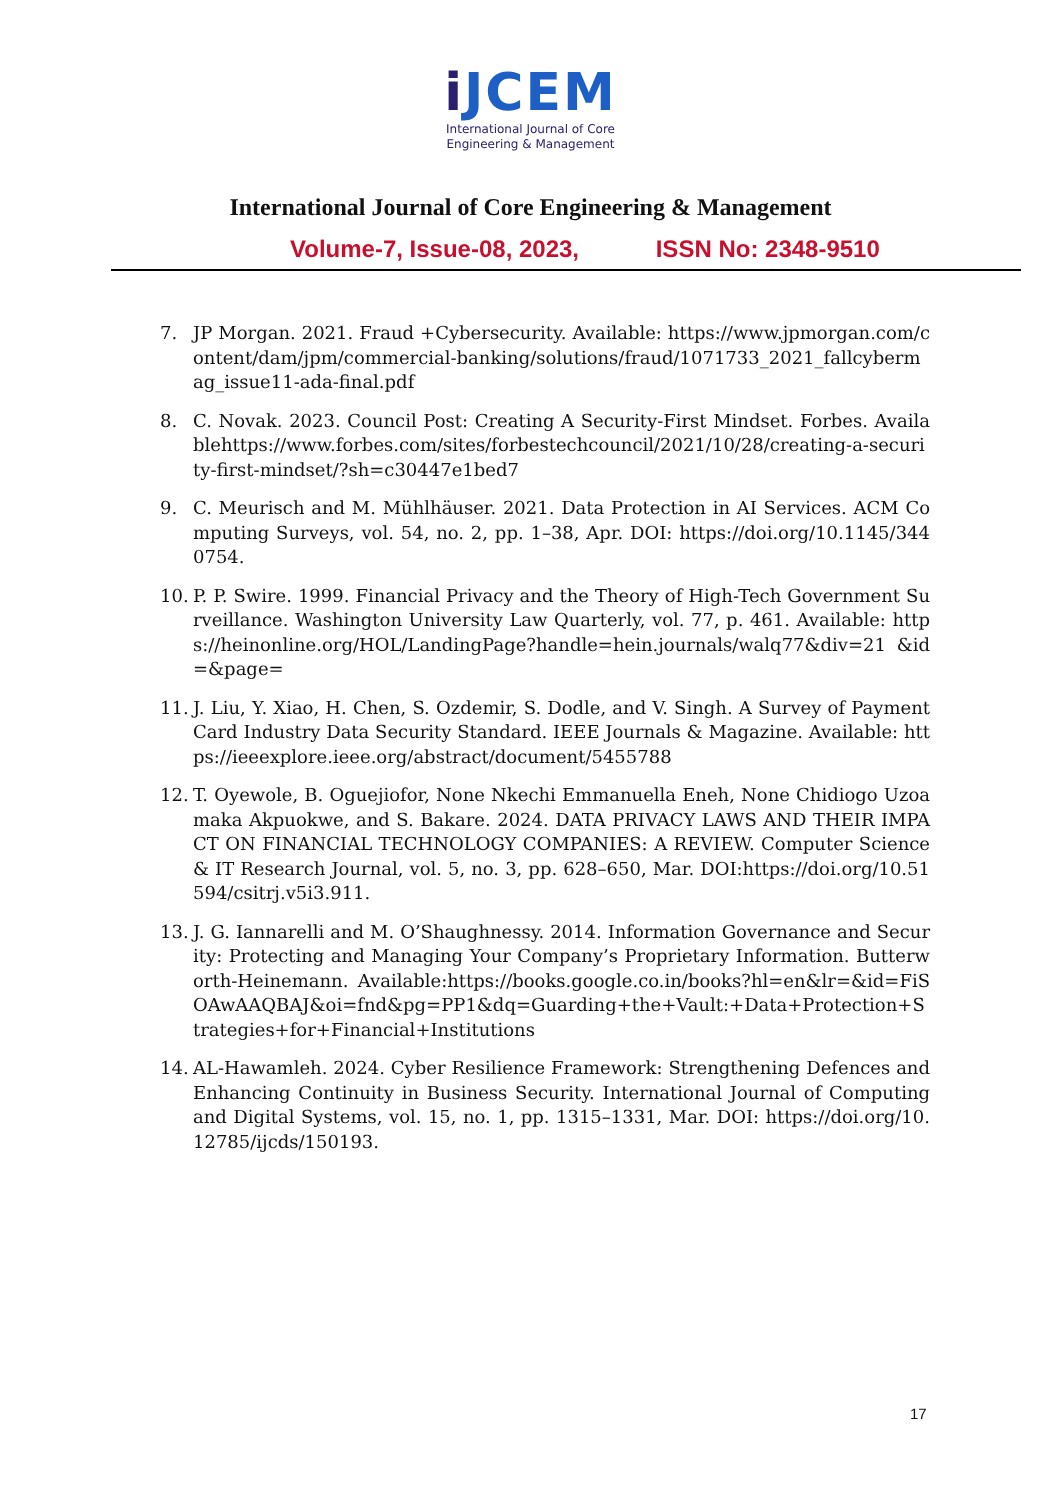i JCEM
International Journal of Core
Engineering & Management
International Journal of Core Engineering & Management
Volume-7, Issue-08, 2023, ISSN No: 2348-9510
7. JP Morgan. 2021. Fraud +Cybersecurity. Available: https://www.jpmorgan.com/content/dam/jpm/commercial-banking/solutions/fraud/1071733_2021_fallcybermag_issue11-ada-final.pdf
8. C. Novak. 2023. Council Post: Creating A Security-First Mindset. Forbes. Availablehttps://www.forbes.com/sites/forbestechcouncil/2021/10/28/creating-a-security-first-mindset/?sh=c30447e1bed7
9. C. Meurisch and M. Mühlhäuser. 2021. Data Protection in AI Services. ACM Computing Surveys, vol. 54, no. 2, pp. 1–38, Apr. DOI: https://doi.org/10.1145/3440754.
10. P. P. Swire. 1999. Financial Privacy and the Theory of High-Tech Government Surveillance. Washington University Law Quarterly, vol. 77, p. 461. Available: https://heinonline.org/HOL/LandingPage?handle=hein.journals/walq77&div=21 &id=&page=
11. J. Liu, Y. Xiao, H. Chen, S. Ozdemir, S. Dodle, and V. Singh. A Survey of Payment Card Industry Data Security Standard. IEEE Journals & Magazine. Available: https://ieeexplore.ieee.org/abstract/document/5455788
12. T. Oyewole, B. Oguejiofor, None Nkechi Emmanuella Eneh, None Chidiogo Uzoamaka Akpuokwe, and S. Bakare. 2024. DATA PRIVACY LAWS AND THEIR IMPACT ON FINANCIAL TECHNOLOGY COMPANIES: A REVIEW. Computer Science & IT Research Journal, vol. 5, no. 3, pp. 628–650, Mar. DOI:https://doi.org/10.51594/csitrj.v5i3.911.
13. J. G. Iannarelli and M. O’Shaughnessy. 2014. Information Governance and Security: Protecting and Managing Your Company’s Proprietary Information. Butterworth-Heinemann. Available:https://books.google.co.in/books?hl=en&lr=&id=FiSOAwAAQBAJ&oi=fnd&pg=PP1&dq=Guarding+the+Vault:+Data+Protection+Strategies+for+Financial+Institutions
14. AL-Hawamleh. 2024. Cyber Resilience Framework: Strengthening Defences and Enhancing Continuity in Business Security. International Journal of Computing and Digital Systems, vol. 15, no. 1, pp. 1315–1331, Mar. DOI: https://doi.org/10.12785/ijcds/150193.
17